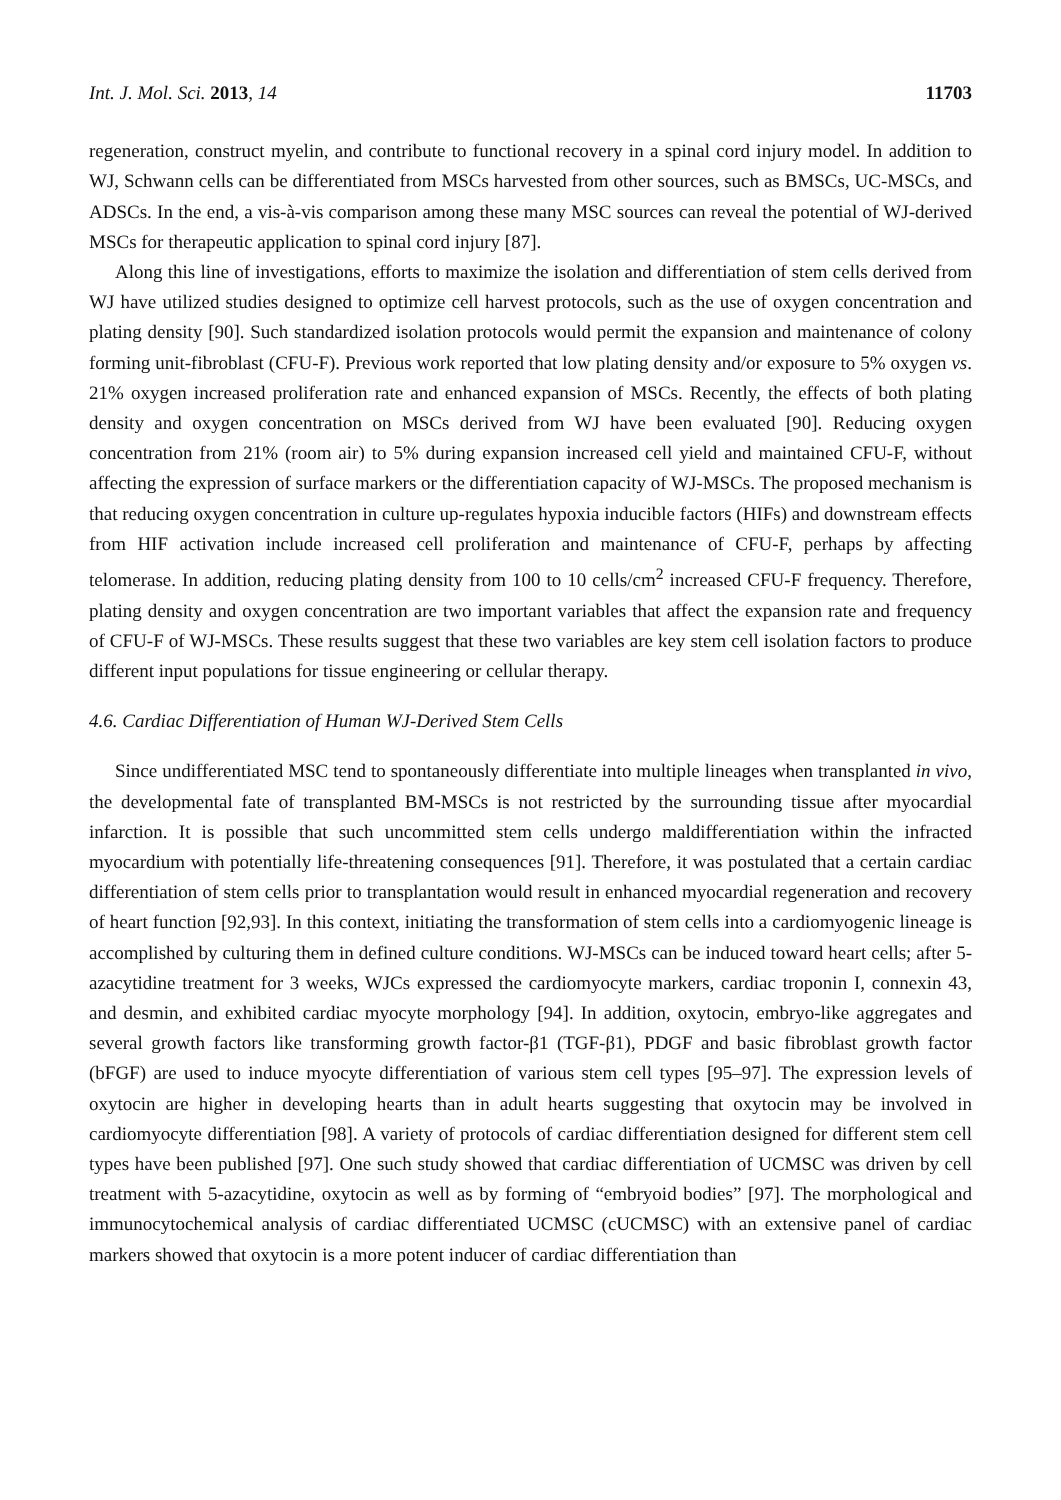Int. J. Mol. Sci. 2013, 14 11703
regeneration, construct myelin, and contribute to functional recovery in a spinal cord injury model. In addition to WJ, Schwann cells can be differentiated from MSCs harvested from other sources, such as BMSCs, UC-MSCs, and ADSCs. In the end, a vis-à-vis comparison among these many MSC sources can reveal the potential of WJ-derived MSCs for therapeutic application to spinal cord injury [87].
Along this line of investigations, efforts to maximize the isolation and differentiation of stem cells derived from WJ have utilized studies designed to optimize cell harvest protocols, such as the use of oxygen concentration and plating density [90]. Such standardized isolation protocols would permit the expansion and maintenance of colony forming unit-fibroblast (CFU-F). Previous work reported that low plating density and/or exposure to 5% oxygen vs. 21% oxygen increased proliferation rate and enhanced expansion of MSCs. Recently, the effects of both plating density and oxygen concentration on MSCs derived from WJ have been evaluated [90]. Reducing oxygen concentration from 21% (room air) to 5% during expansion increased cell yield and maintained CFU-F, without affecting the expression of surface markers or the differentiation capacity of WJ-MSCs. The proposed mechanism is that reducing oxygen concentration in culture up-regulates hypoxia inducible factors (HIFs) and downstream effects from HIF activation include increased cell proliferation and maintenance of CFU-F, perhaps by affecting telomerase. In addition, reducing plating density from 100 to 10 cells/cm<sup>2</sup> increased CFU-F frequency. Therefore, plating density and oxygen concentration are two important variables that affect the expansion rate and frequency of CFU-F of WJ-MSCs. These results suggest that these two variables are key stem cell isolation factors to produce different input populations for tissue engineering or cellular therapy.
4.6. Cardiac Differentiation of Human WJ-Derived Stem Cells
Since undifferentiated MSC tend to spontaneously differentiate into multiple lineages when transplanted in vivo, the developmental fate of transplanted BM-MSCs is not restricted by the surrounding tissue after myocardial infarction. It is possible that such uncommitted stem cells undergo maldifferentiation within the infracted myocardium with potentially life-threatening consequences [91]. Therefore, it was postulated that a certain cardiac differentiation of stem cells prior to transplantation would result in enhanced myocardial regeneration and recovery of heart function [92,93]. In this context, initiating the transformation of stem cells into a cardiomyogenic lineage is accomplished by culturing them in defined culture conditions. WJ-MSCs can be induced toward heart cells; after 5-azacytidine treatment for 3 weeks, WJCs expressed the cardiomyocyte markers, cardiac troponin I, connexin 43, and desmin, and exhibited cardiac myocyte morphology [94]. In addition, oxytocin, embryo-like aggregates and several growth factors like transforming growth factor-β1 (TGF-β1), PDGF and basic fibroblast growth factor (bFGF) are used to induce myocyte differentiation of various stem cell types [95–97]. The expression levels of oxytocin are higher in developing hearts than in adult hearts suggesting that oxytocin may be involved in cardiomyocyte differentiation [98]. A variety of protocols of cardiac differentiation designed for different stem cell types have been published [97]. One such study showed that cardiac differentiation of UCMSC was driven by cell treatment with 5-azacytidine, oxytocin as well as by forming of “embryoid bodies” [97]. The morphological and immunocytochemical analysis of cardiac differentiated UCMSC (cUCMSC) with an extensive panel of cardiac markers showed that oxytocin is a more potent inducer of cardiac differentiation than